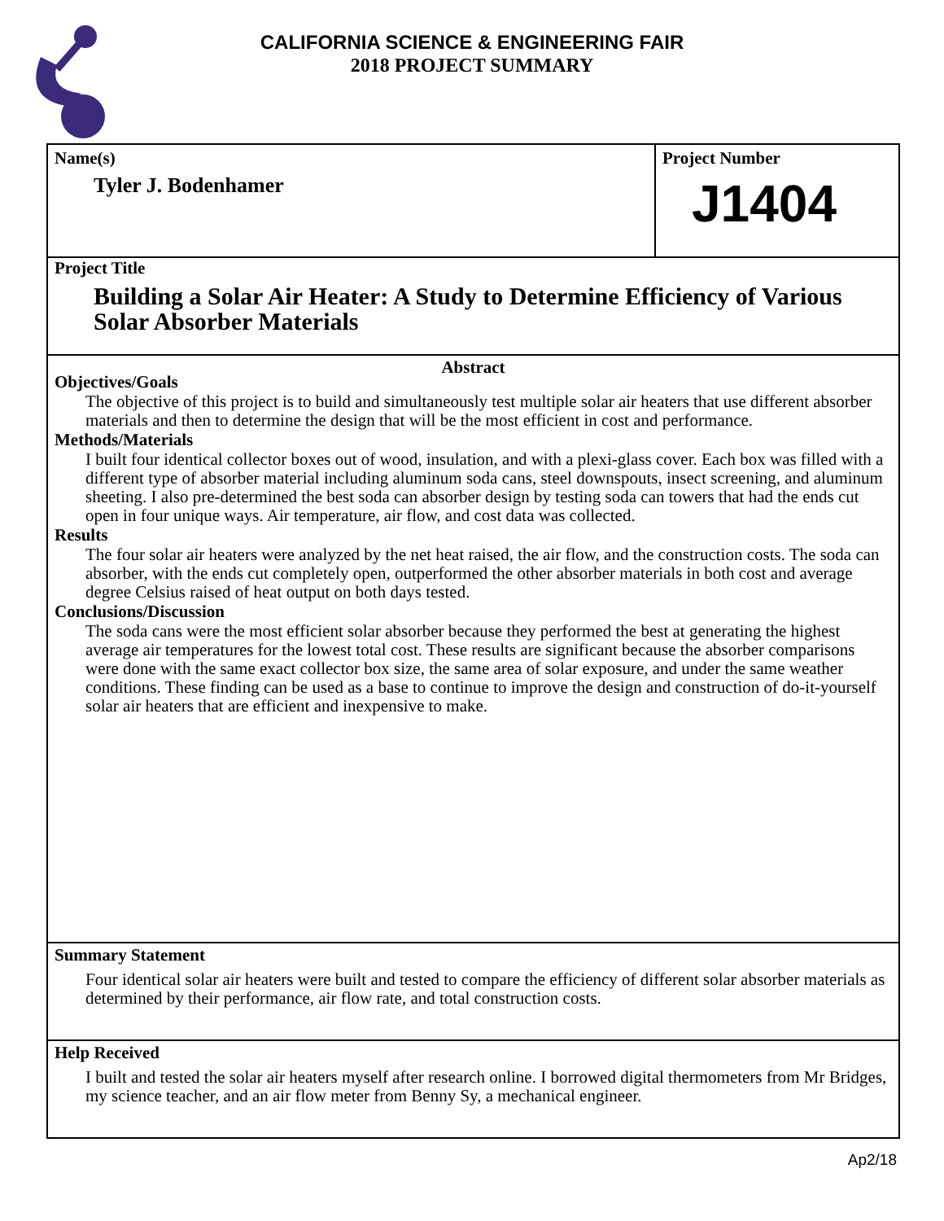CALIFORNIA SCIENCE & ENGINEERING FAIR
2018 PROJECT SUMMARY
Name(s)
Tyler J. Bodenhamer
Project Number
J1404
Project Title
Building a Solar Air Heater: A Study to Determine Efficiency of Various Solar Absorber Materials
Abstract
Objectives/Goals
The objective of this project is to build and simultaneously test multiple solar air heaters that use different absorber materials and then to determine the design that will be the most efficient in cost and performance.
Methods/Materials
I built four identical collector boxes out of wood, insulation, and with a plexi-glass cover. Each box was filled with a different type of absorber material including aluminum soda cans, steel downspouts, insect screening, and aluminum sheeting. I also pre-determined the best soda can absorber design by testing soda can towers that had the ends cut open in four unique ways. Air temperature, air flow, and cost data was collected.
Results
The four solar air heaters were analyzed by the net heat raised, the air flow, and the construction costs. The soda can absorber, with the ends cut completely open, outperformed the other absorber materials in both cost and average degree Celsius raised of heat output on both days tested.
Conclusions/Discussion
The soda cans were the most efficient solar absorber because they performed the best at generating the highest average air temperatures for the lowest total cost. These results are significant because the absorber comparisons were done with the same exact collector box size, the same area of solar exposure, and under the same weather conditions. These finding can be used as a base to continue to improve the design and construction of do-it-yourself solar air heaters that are efficient and inexpensive to make.
Summary Statement
Four identical solar air heaters were built and tested to compare the efficiency of different solar absorber materials as determined by their performance, air flow rate, and total construction costs.
Help Received
I built and tested the solar air heaters myself after research online. I borrowed digital thermometers from Mr Bridges, my science teacher, and an air flow meter from Benny Sy, a mechanical engineer.
Ap2/18